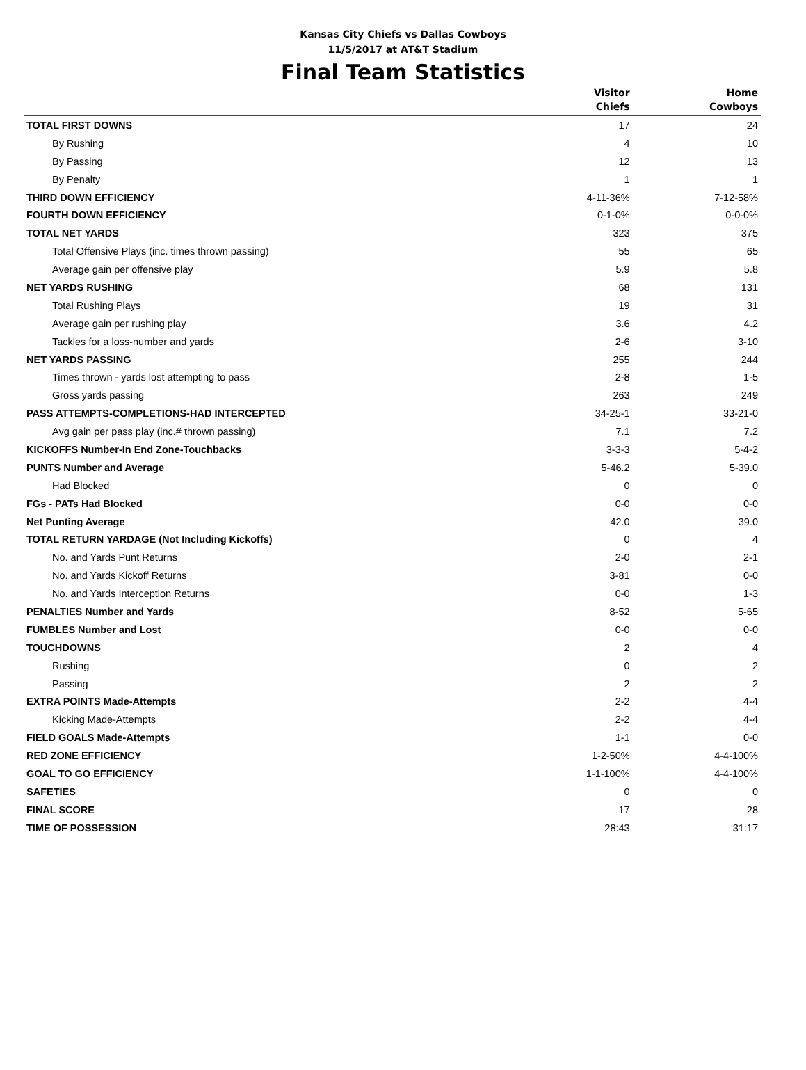Kansas City Chiefs vs Dallas Cowboys
11/5/2017 at AT&T Stadium
Final Team Statistics
| | Visitor Chiefs | Home Cowboys |
| --- | --- | --- |
| TOTAL FIRST DOWNS | 17 | 24 |
| By Rushing | 4 | 10 |
| By Passing | 12 | 13 |
| By Penalty | 1 | 1 |
| THIRD DOWN EFFICIENCY | 4-11-36% | 7-12-58% |
| FOURTH DOWN EFFICIENCY | 0-1-0% | 0-0-0% |
| TOTAL NET YARDS | 323 | 375 |
| Total Offensive Plays (inc. times thrown passing) | 55 | 65 |
| Average gain per offensive play | 5.9 | 5.8 |
| NET YARDS RUSHING | 68 | 131 |
| Total Rushing Plays | 19 | 31 |
| Average gain per rushing play | 3.6 | 4.2 |
| Tackles for a loss-number and yards | 2-6 | 3-10 |
| NET YARDS PASSING | 255 | 244 |
| Times thrown - yards lost attempting to pass | 2-8 | 1-5 |
| Gross yards passing | 263 | 249 |
| PASS ATTEMPTS-COMPLETIONS-HAD INTERCEPTED | 34-25-1 | 33-21-0 |
| Avg gain per pass play (inc.# thrown passing) | 7.1 | 7.2 |
| KICKOFFS Number-In End Zone-Touchbacks | 3-3-3 | 5-4-2 |
| PUNTS Number and Average | 5-46.2 | 5-39.0 |
| Had Blocked | 0 | 0 |
| FGs - PATs Had Blocked | 0-0 | 0-0 |
| Net Punting Average | 42.0 | 39.0 |
| TOTAL RETURN YARDAGE (Not Including Kickoffs) | 0 | 4 |
| No. and Yards Punt Returns | 2-0 | 2-1 |
| No. and Yards Kickoff Returns | 3-81 | 0-0 |
| No. and Yards Interception Returns | 0-0 | 1-3 |
| PENALTIES Number and Yards | 8-52 | 5-65 |
| FUMBLES Number and Lost | 0-0 | 0-0 |
| TOUCHDOWNS | 2 | 4 |
| Rushing | 0 | 2 |
| Passing | 2 | 2 |
| EXTRA POINTS Made-Attempts | 2-2 | 4-4 |
| Kicking Made-Attempts | 2-2 | 4-4 |
| FIELD GOALS Made-Attempts | 1-1 | 0-0 |
| RED ZONE EFFICIENCY | 1-2-50% | 4-4-100% |
| GOAL TO GO EFFICIENCY | 1-1-100% | 4-4-100% |
| SAFETIES | 0 | 0 |
| FINAL SCORE | 17 | 28 |
| TIME OF POSSESSION | 28:43 | 31:17 |